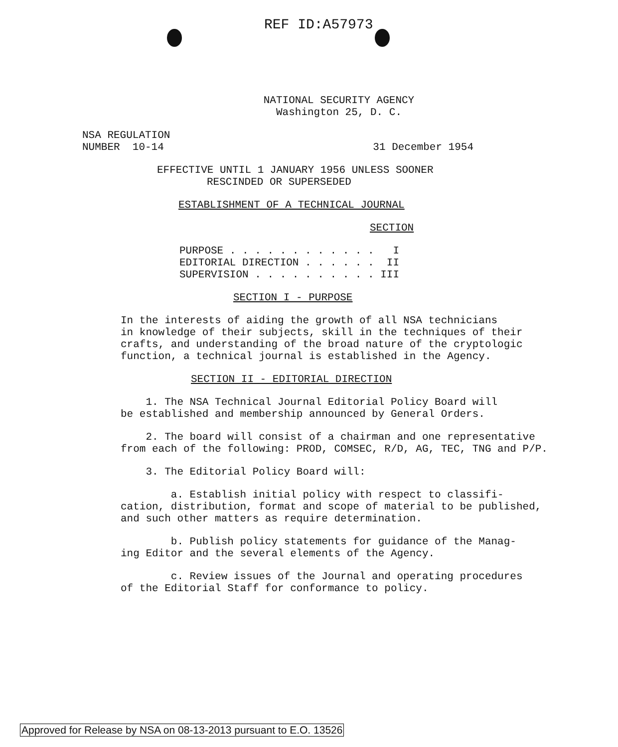REF ID:A57973
NATIONAL SECURITY AGENCY
Washington 25, D. C.
NSA REGULATION
NUMBER 10-14 31 December 1954
EFFECTIVE UNTIL 1 JANUARY 1956 UNLESS SOONER
RESCINDED OR SUPERSEDED
ESTABLISHMENT OF A TECHNICAL JOURNAL
SECTION
PURPOSE . . . . . . . . . . . . I EDITORIAL DIRECTION . . . . . . II SUPERVISION . . . . . . . . . . III
SECTION I - PURPOSE
In the interests of aiding the growth of all NSA technicians
in knowledge of their subjects, skill in the techniques of their
crafts, and understanding of the broad nature of the cryptologic
function, a technical journal is established in the Agency.
SECTION II - EDITORIAL DIRECTION
1. The NSA Technical Journal Editorial Policy Board will
be established and membership announced by General Orders.
2. The board will consist of a chairman and one representative
from each of the following: PROD, COMSEC, R/D, AG, TEC, TNG and P/P.
3. The Editorial Policy Board will:
a. Establish initial policy with respect to classifi-
cation, distribution, format and scope of material to be published,
and such other matters as require determination.
b. Publish policy statements for guidance of the Manag-
ing Editor and the several elements of the Agency.
c. Review issues of the Journal and operating procedures
of the Editorial Staff for conformance to policy.
Approved for Release by NSA on 08-13-2013 pursuant to E.O. 13526